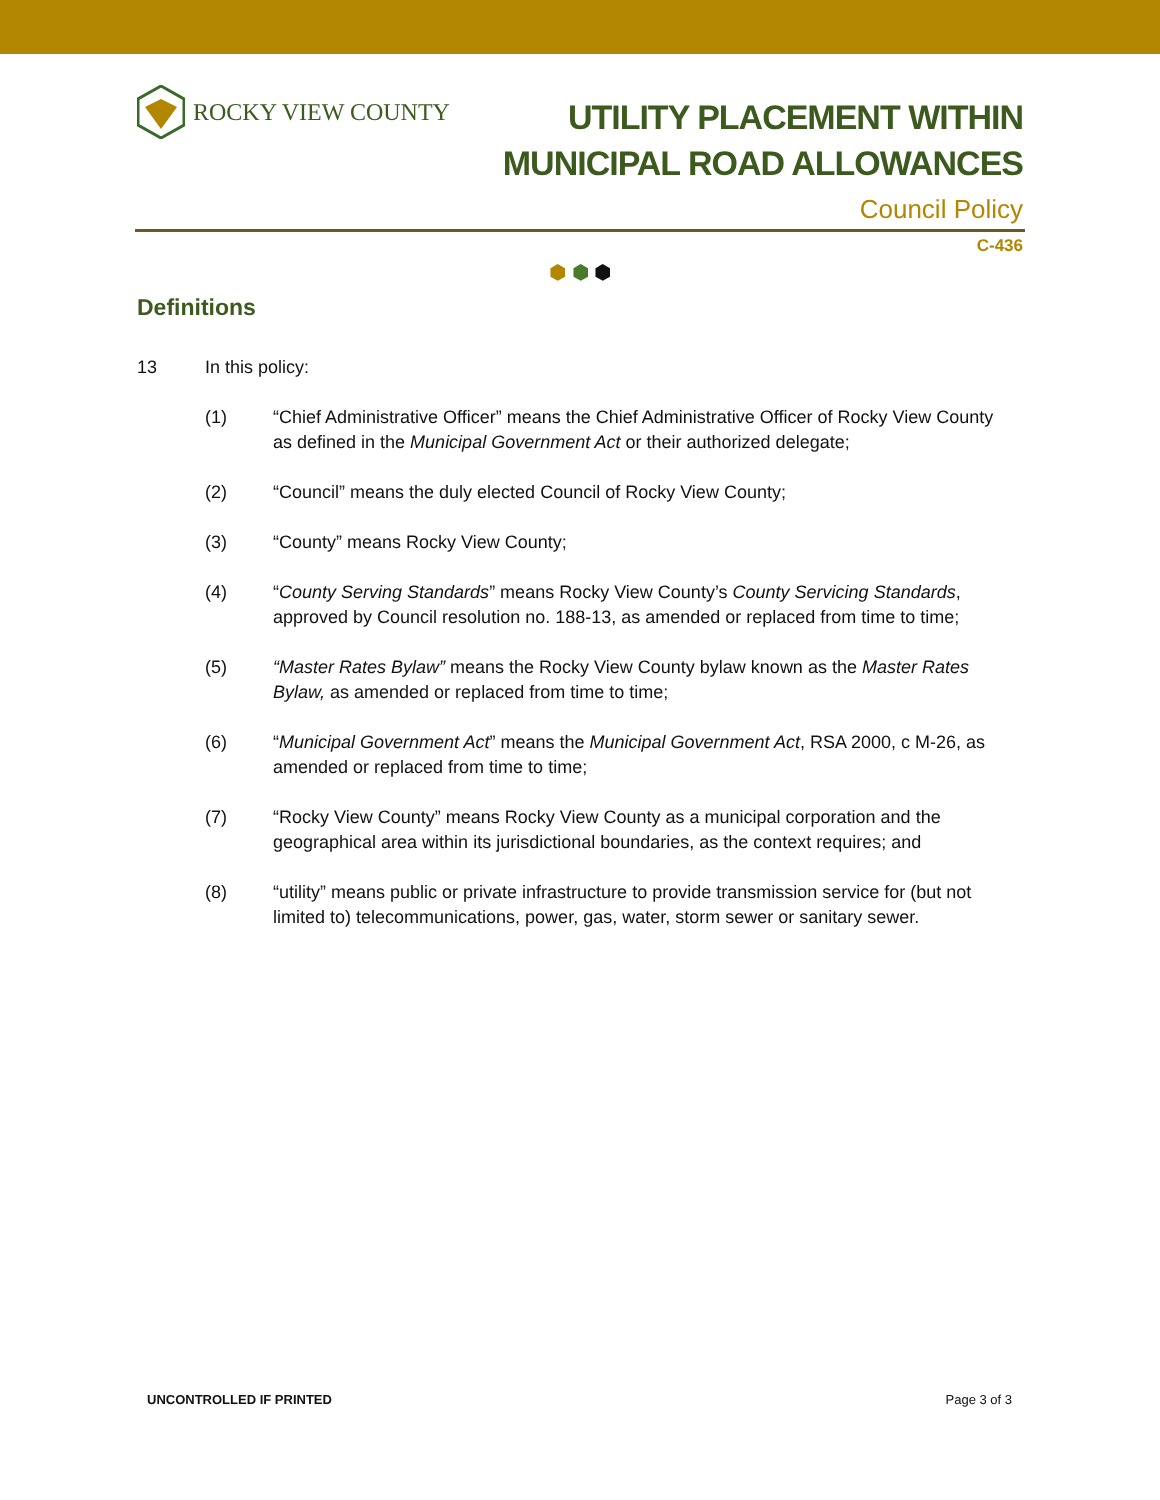ROCKY VIEW COUNTY
UTILITY PLACEMENT WITHIN
MUNICIPAL ROAD ALLOWANCES
Council Policy
C-436
⬢ ⬢ ⬢
Definitions
13 In this policy:
(1) “Chief Administrative Officer” means the Chief Administrative Officer of Rocky View County as defined in the Municipal Government Act or their authorized delegate;
(2) “Council” means the duly elected Council of Rocky View County;
(3) “County” means Rocky View County;
(4) “County Serving Standards” means Rocky View County’s County Servicing Standards, approved by Council resolution no. 188-13, as amended or replaced from time to time;
(5) “Master Rates Bylaw” means the Rocky View County bylaw known as the Master Rates Bylaw, as amended or replaced from time to time;
(6) “Municipal Government Act” means the Municipal Government Act, RSA 2000, c M-26, as amended or replaced from time to time;
(7) “Rocky View County” means Rocky View County as a municipal corporation and the geographical area within its jurisdictional boundaries, as the context requires; and
(8) “utility” means public or private infrastructure to provide transmission service for (but not limited to) telecommunications, power, gas, water, storm sewer or sanitary sewer.
UNCONTROLLED IF PRINTED Page 3 of 3